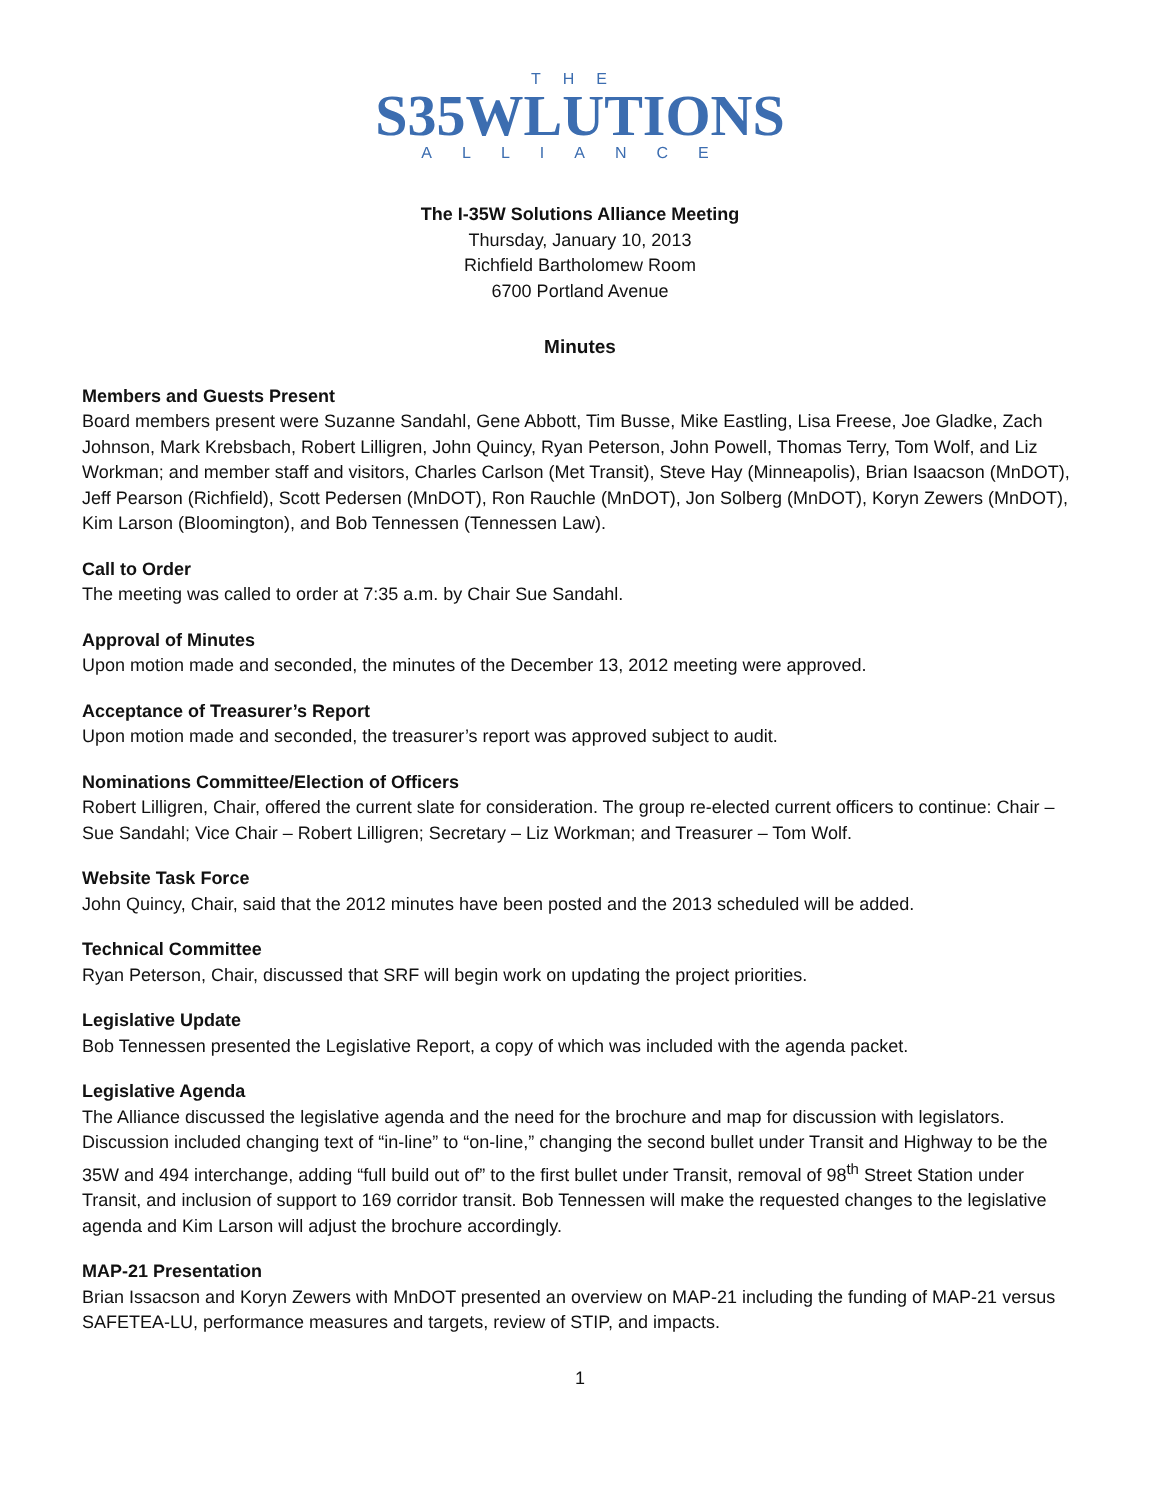THE
S35WLUTIONS
ALLIANCE
The I-35W Solutions Alliance Meeting
Thursday, January 10, 2013
Richfield Bartholomew Room
6700 Portland Avenue
Minutes
Members and Guests Present
Board members present were Suzanne Sandahl, Gene Abbott, Tim Busse, Mike Eastling, Lisa Freese, Joe Gladke, Zach Johnson, Mark Krebsbach, Robert Lilligren, John Quincy, Ryan Peterson, John Powell, Thomas Terry, Tom Wolf, and Liz Workman; and member staff and visitors, Charles Carlson (Met Transit), Steve Hay (Minneapolis), Brian Isaacson (MnDOT), Jeff Pearson (Richfield), Scott Pedersen (MnDOT), Ron Rauchle (MnDOT), Jon Solberg (MnDOT), Koryn Zewers (MnDOT), Kim Larson (Bloomington), and Bob Tennessen (Tennessen Law).
Call to Order
The meeting was called to order at 7:35 a.m. by Chair Sue Sandahl.
Approval of Minutes
Upon motion made and seconded, the minutes of the December 13, 2012 meeting were approved.
Acceptance of Treasurer’s Report
Upon motion made and seconded, the treasurer’s report was approved subject to audit.
Nominations Committee/Election of Officers
Robert Lilligren, Chair, offered the current slate for consideration. The group re-elected current officers to continue: Chair – Sue Sandahl; Vice Chair – Robert Lilligren; Secretary – Liz Workman; and Treasurer – Tom Wolf.
Website Task Force
John Quincy, Chair, said that the 2012 minutes have been posted and the 2013 scheduled will be added.
Technical Committee
Ryan Peterson, Chair, discussed that SRF will begin work on updating the project priorities.
Legislative Update
Bob Tennessen presented the Legislative Report, a copy of which was included with the agenda packet.
Legislative Agenda
The Alliance discussed the legislative agenda and the need for the brochure and map for discussion with legislators. Discussion included changing text of “in-line” to “on-line,” changing the second bullet under Transit and Highway to be the 35W and 494 interchange, adding “full build out of” to the first bullet under Transit, removal of 98<sup>th</sup> Street Station under Transit, and inclusion of support to 169 corridor transit. Bob Tennessen will make the requested changes to the legislative agenda and Kim Larson will adjust the brochure accordingly.
MAP-21 Presentation
Brian Issacson and Koryn Zewers with MnDOT presented an overview on MAP-21 including the funding of MAP-21 versus SAFETEA-LU, performance measures and targets, review of STIP, and impacts.
1